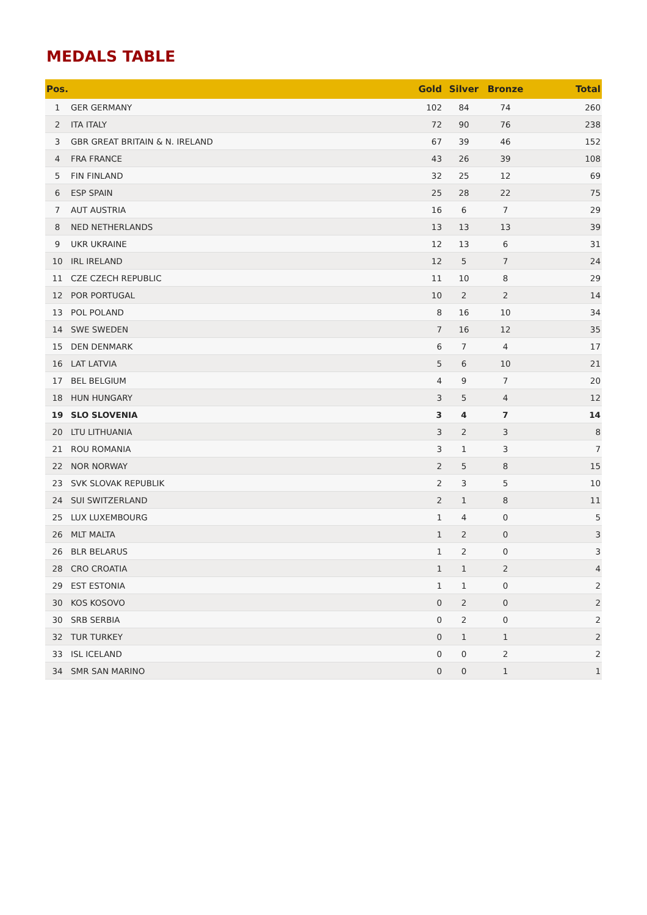MEDALS TABLE
| Pos. | | Gold | Silver | Bronze | Total |
| --- | --- | --- | --- | --- | --- |
| 1 | GER GERMANY | 102 | 84 | 74 | 260 |
| 2 | ITA ITALY | 72 | 90 | 76 | 238 |
| 3 | GBR GREAT BRITAIN & N. IRELAND | 67 | 39 | 46 | 152 |
| 4 | FRA FRANCE | 43 | 26 | 39 | 108 |
| 5 | FIN FINLAND | 32 | 25 | 12 | 69 |
| 6 | ESP SPAIN | 25 | 28 | 22 | 75 |
| 7 | AUT AUSTRIA | 16 | 6 | 7 | 29 |
| 8 | NED NETHERLANDS | 13 | 13 | 13 | 39 |
| 9 | UKR UKRAINE | 12 | 13 | 6 | 31 |
| 10 | IRL IRELAND | 12 | 5 | 7 | 24 |
| 11 | CZE CZECH REPUBLIC | 11 | 10 | 8 | 29 |
| 12 | POR PORTUGAL | 10 | 2 | 2 | 14 |
| 13 | POL POLAND | 8 | 16 | 10 | 34 |
| 14 | SWE SWEDEN | 7 | 16 | 12 | 35 |
| 15 | DEN DENMARK | 6 | 7 | 4 | 17 |
| 16 | LAT LATVIA | 5 | 6 | 10 | 21 |
| 17 | BEL BELGIUM | 4 | 9 | 7 | 20 |
| 18 | HUN HUNGARY | 3 | 5 | 4 | 12 |
| 19 | SLO SLOVENIA | 3 | 4 | 7 | 14 |
| 20 | LTU LITHUANIA | 3 | 2 | 3 | 8 |
| 21 | ROU ROMANIA | 3 | 1 | 3 | 7 |
| 22 | NOR NORWAY | 2 | 5 | 8 | 15 |
| 23 | SVK SLOVAK REPUBLIK | 2 | 3 | 5 | 10 |
| 24 | SUI SWITZERLAND | 2 | 1 | 8 | 11 |
| 25 | LUX LUXEMBOURG | 1 | 4 | 0 | 5 |
| 26 | MLT MALTA | 1 | 2 | 0 | 3 |
| 26 | BLR BELARUS | 1 | 2 | 0 | 3 |
| 28 | CRO CROATIA | 1 | 1 | 2 | 4 |
| 29 | EST ESTONIA | 1 | 1 | 0 | 2 |
| 30 | KOS KOSOVO | 0 | 2 | 0 | 2 |
| 30 | SRB SERBIA | 0 | 2 | 0 | 2 |
| 32 | TUR TURKEY | 0 | 1 | 1 | 2 |
| 33 | ISL ICELAND | 0 | 0 | 2 | 2 |
| 34 | SMR SAN MARINO | 0 | 0 | 1 | 1 |